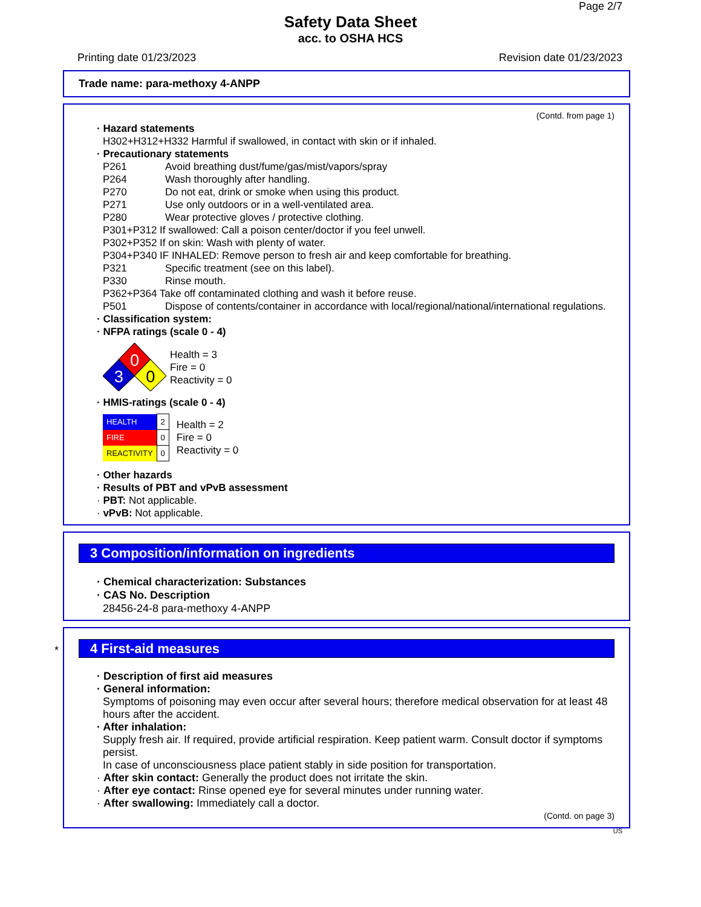Page 2/7
Safety Data Sheet
acc. to OSHA HCS
Printing date 01/23/2023 Revision date 01/23/2023
Trade name: para-methoxy 4-ANPP
(Contd. from page 1)
· Hazard statements
H302+H312+H332 Harmful if swallowed, in contact with skin or if inhaled.
· Precautionary statements
P261 Avoid breathing dust/fume/gas/mist/vapors/spray
P264 Wash thoroughly after handling.
P270 Do not eat, drink or smoke when using this product.
P271 Use only outdoors or in a well-ventilated area.
P280 Wear protective gloves / protective clothing.
P301+P312 If swallowed: Call a poison center/doctor if you feel unwell.
P302+P352 If on skin: Wash with plenty of water.
P304+P340 IF INHALED: Remove person to fresh air and keep comfortable for breathing.
P321 Specific treatment (see on this label).
P330 Rinse mouth.
P362+P364 Take off contaminated clothing and wash it before reuse.
P501 Dispose of contents/container in accordance with local/regional/national/international regulations.
· Classification system:
· NFPA ratings (scale 0 - 4)
0
3
0
Health = 3
Fire = 0
Reactivity = 0
· HMIS-ratings (scale 0 - 4)
| HEALTH | 2 |
| FIRE | 0 |
| REACTIVITY | 0 |
Health = 2
Fire = 0
Reactivity = 0
· Other hazards
· Results of PBT and vPvB assessment
· PBT: Not applicable.
· vPvB: Not applicable.
3 Composition/information on ingredients
· Chemical characterization: Substances
· CAS No. Description
28456-24-8 para-methoxy 4-ANPP
*
4 First-aid measures
· Description of first aid measures
· General information:
Symptoms of poisoning may even occur after several hours; therefore medical observation for at least 48 hours after the accident.
· After inhalation:
Supply fresh air. If required, provide artificial respiration. Keep patient warm. Consult doctor if symptoms persist.
In case of unconsciousness place patient stably in side position for transportation.
· After skin contact: Generally the product does not irritate the skin.
· After eye contact: Rinse opened eye for several minutes under running water.
· After swallowing: Immediately call a doctor.
(Contd. on page 3)
US